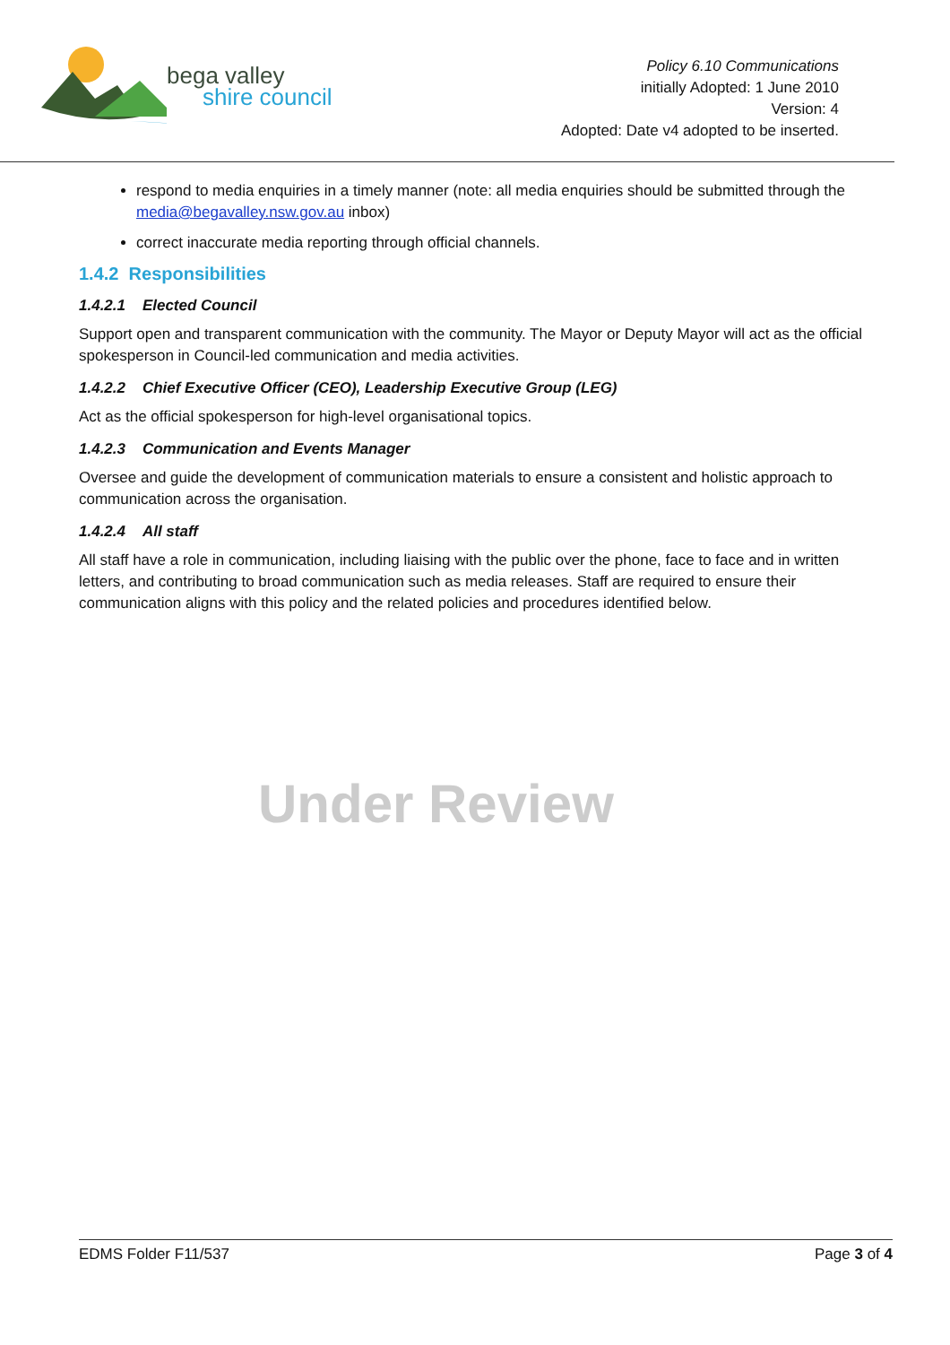bega valley
shire council
Policy 6.10 Communications
initially Adopted: 1 June 2010
Version: 4
Adopted: Date v4 adopted to be inserted.
respond to media enquiries in a timely manner (note: all media enquiries should be submitted through the media@begavalley.nsw.gov.au inbox)
correct inaccurate media reporting through official channels.
1.4.2 Responsibilities
1.4.2.1 Elected Council
Support open and transparent communication with the community. The Mayor or Deputy Mayor will act as the official spokesperson in Council-led communication and media activities.
1.4.2.2 Chief Executive Officer (CEO), Leadership Executive Group (LEG)
Act as the official spokesperson for high-level organisational topics.
1.4.2.3 Communication and Events Manager
Oversee and guide the development of communication materials to ensure a consistent and holistic approach to communication across the organisation.
1.4.2.4 All staff
All staff have a role in communication, including liaising with the public over the phone, face to face and in written letters, and contributing to broad communication such as media releases. Staff are required to ensure their communication aligns with this policy and the related policies and procedures identified below.
Under Review
EDMS Folder F11/537 Page 3 of 4